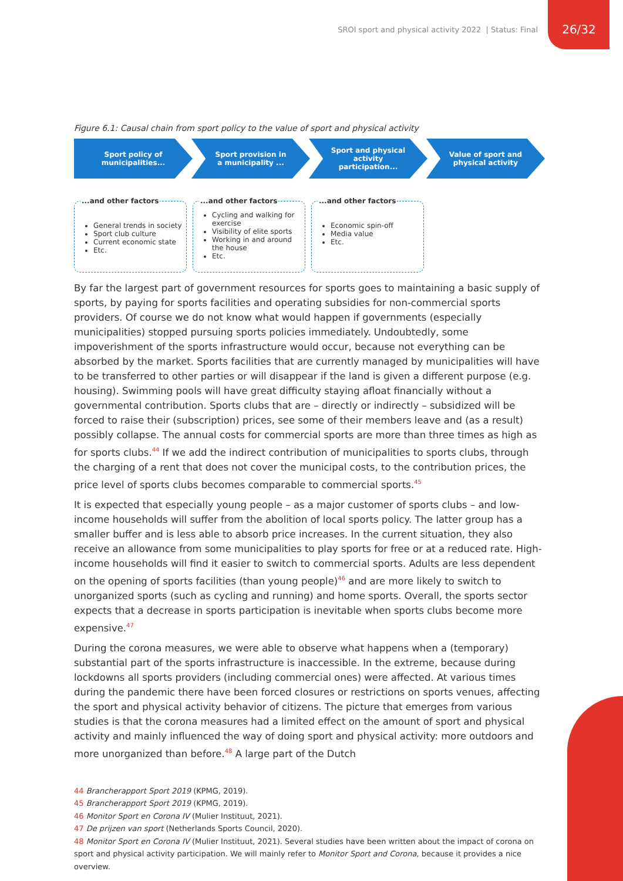SROI sport and physical activity 2022 | Status: Final 26/32
Figure 6.1: Causal chain from sport policy to the value of sport and physical activity
Sport policy of
municipalities...
Sport provision in
a municipality ...
Sport and physical
activity
participation...
Value of sport and
physical activity
...and other factors
General trends in society
Sport club culture
Current economic state
Etc.
...and other factors
Cycling and walking for exercise
Visibility of elite sports
Working in and around the house
Etc.
...and other factors
Economic spin-off
Media value
Etc.
By far the largest part of government resources for sports goes to maintaining a basic supply of sports, by paying for sports facilities and operating subsidies for non-commercial sports providers. Of course we do not know what would happen if governments (especially municipalities) stopped pursuing sports policies immediately. Undoubtedly, some impoverishment of the sports infrastructure would occur, because not everything can be absorbed by the market. Sports facilities that are currently managed by municipalities will have to be transferred to other parties or will disappear if the land is given a different purpose (e.g. housing). Swimming pools will have great difficulty staying afloat financially without a governmental contribution. Sports clubs that are – directly or indirectly – subsidized will be forced to raise their (subscription) prices, see some of their members leave and (as a result) possibly collapse. The annual costs for commercial sports are more than three times as high as for sports clubs.<sup>44</sup> If we add the indirect contribution of municipalities to sports clubs, through the charging of a rent that does not cover the municipal costs, to the contribution prices, the price level of sports clubs becomes comparable to commercial sports.<sup>45</sup>
It is expected that especially young people – as a major customer of sports clubs – and low-income households will suffer from the abolition of local sports policy. The latter group has a smaller buffer and is less able to absorb price increases. In the current situation, they also receive an allowance from some municipalities to play sports for free or at a reduced rate. High-income households will find it easier to switch to commercial sports. Adults are less dependent on the opening of sports facilities (than young people)<sup>46</sup> and are more likely to switch to unorganized sports (such as cycling and running) and home sports. Overall, the sports sector expects that a decrease in sports participation is inevitable when sports clubs become more expensive.<sup>47</sup>
During the corona measures, we were able to observe what happens when a (temporary) substantial part of the sports infrastructure is inaccessible. In the extreme, because during lockdowns all sports providers (including commercial ones) were affected. At various times during the pandemic there have been forced closures or restrictions on sports venues, affecting the sport and physical activity behavior of citizens. The picture that emerges from various studies is that the corona measures had a limited effect on the amount of sport and physical activity and mainly influenced the way of doing sport and physical activity: more outdoors and more unorganized than before.<sup>48</sup> A large part of the Dutch
44 Brancherapport Sport 2019 (KPMG, 2019).
45 Brancherapport Sport 2019 (KPMG, 2019).
46 Monitor Sport en Corona IV (Mulier Instituut, 2021).
47 De prijzen van sport (Netherlands Sports Council, 2020).
48 Monitor Sport en Corona IV (Mulier Instituut, 2021). Several studies have been written about the impact of corona on sport and physical activity participation. We will mainly refer to Monitor Sport and Corona, because it provides a nice overview.